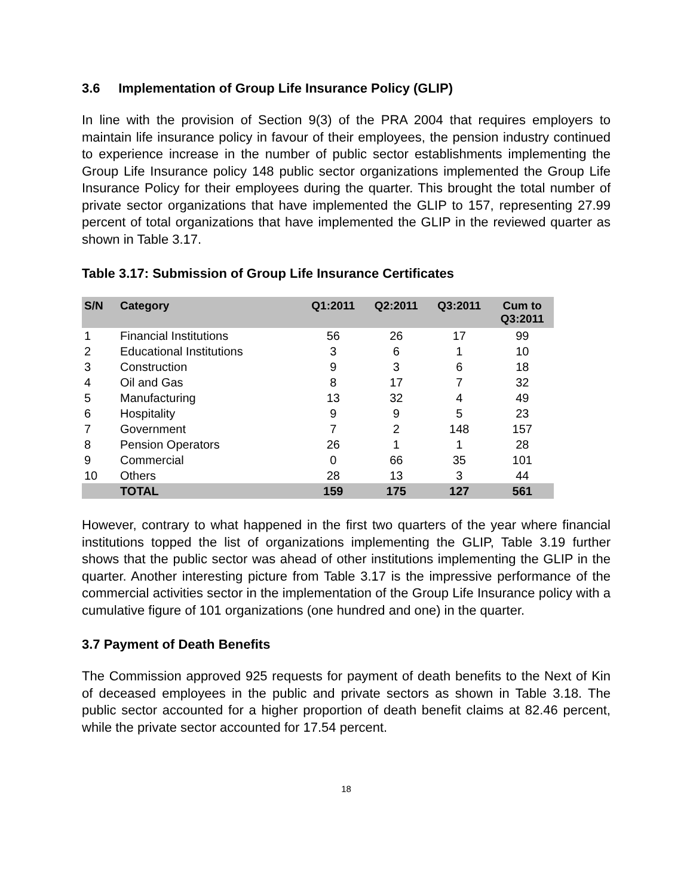3.6 Implementation of Group Life Insurance Policy (GLIP)
In line with the provision of Section 9(3) of the PRA 2004 that requires employers to maintain life insurance policy in favour of their employees, the pension industry continued to experience increase in the number of public sector establishments implementing the Group Life Insurance policy 148 public sector organizations implemented the Group Life Insurance Policy for their employees during the quarter. This brought the total number of private sector organizations that have implemented the GLIP to 157, representing 27.99 percent of total organizations that have implemented the GLIP in the reviewed quarter as shown in Table 3.17.
Table 3.17: Submission of Group Life Insurance Certificates
| S/N | Category | Q1:2011 | Q2:2011 | Q3:2011 | Cum to Q3:2011 |
| --- | --- | --- | --- | --- | --- |
| 1 | Financial Institutions | 56 | 26 | 17 | 99 |
| 2 | Educational Institutions | 3 | 6 | 1 | 10 |
| 3 | Construction | 9 | 3 | 6 | 18 |
| 4 | Oil and Gas | 8 | 17 | 7 | 32 |
| 5 | Manufacturing | 13 | 32 | 4 | 49 |
| 6 | Hospitality | 9 | 9 | 5 | 23 |
| 7 | Government | 7 | 2 | 148 | 157 |
| 8 | Pension Operators | 26 | 1 | 1 | 28 |
| 9 | Commercial | 0 | 66 | 35 | 101 |
| 10 | Others | 28 | 13 | 3 | 44 |
| | TOTAL | 159 | 175 | 127 | 561 |
However, contrary to what happened in the first two quarters of the year where financial institutions topped the list of organizations implementing the GLIP, Table 3.19 further shows that the public sector was ahead of other institutions implementing the GLIP in the quarter. Another interesting picture from Table 3.17 is the impressive performance of the commercial activities sector in the implementation of the Group Life Insurance policy with a cumulative figure of 101 organizations (one hundred and one) in the quarter.
3.7 Payment of Death Benefits
The Commission approved 925 requests for payment of death benefits to the Next of Kin of deceased employees in the public and private sectors as shown in Table 3.18. The public sector accounted for a higher proportion of death benefit claims at 82.46 percent, while the private sector accounted for 17.54 percent.
18